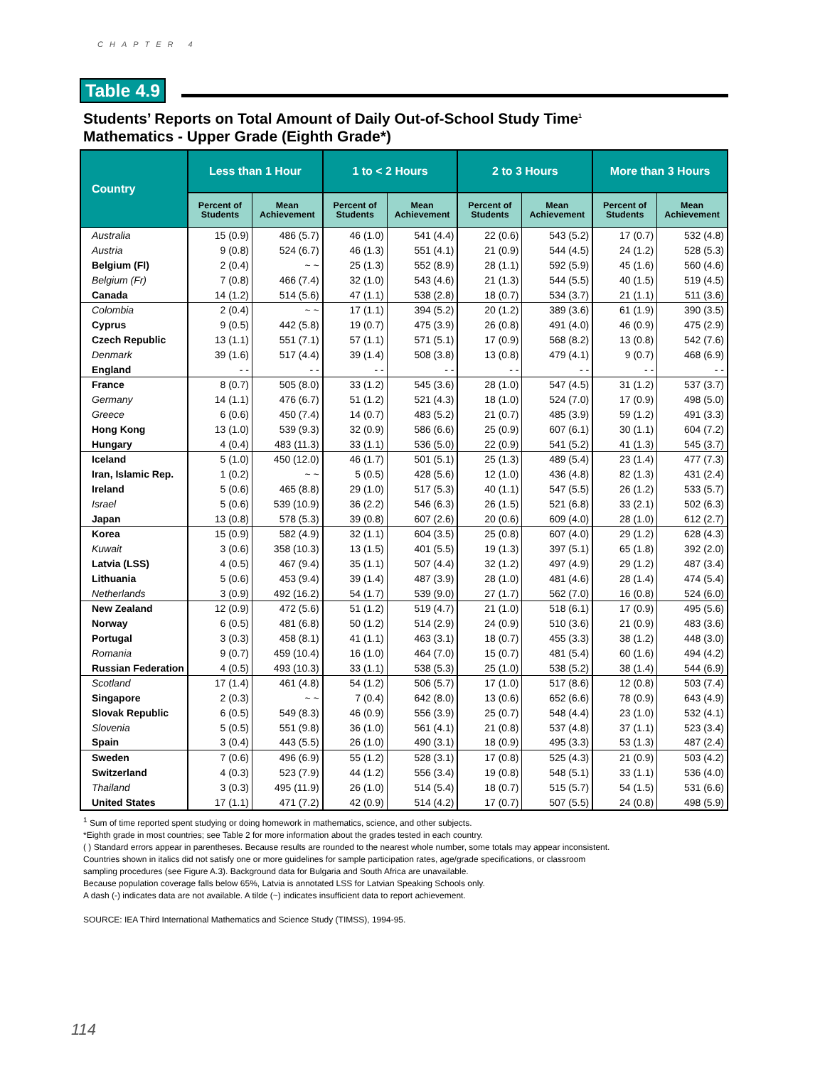CHAPTER 4
Table 4.9
Students’ Reports on Total Amount of Daily Out-of-School Study Time<sup>1</sup>
Mathematics - Upper Grade (Eighth Grade*)
| Country | Less than 1 Hour | | 1 to < 2 Hours | | 2 to 3 Hours | | More than 3 Hours | |
| --- | --- | --- | --- | --- | --- | --- | --- | --- |
| | Percent of Students | Mean Achievement | Percent of Students | Mean Achievement | Percent of Students | Mean Achievement | Percent of Students | Mean Achievement |
| Australia | 15 (0.9) | 486 (5.7) | 46 (1.0) | 541 (4.4) | 22 (0.6) | 543 (5.2) | 17 (0.7) | 532 (4.8) |
| Austria | 9 (0.8) | 524 (6.7) | 46 (1.3) | 551 (4.1) | 21 (0.9) | 544 (4.5) | 24 (1.2) | 528 (5.3) |
| Belgium (Fl) | 2 (0.4) | ~ ~ | 25 (1.3) | 552 (8.9) | 28 (1.1) | 592 (5.9) | 45 (1.6) | 560 (4.6) |
| Belgium (Fr) | 7 (0.8) | 466 (7.4) | 32 (1.0) | 543 (4.6) | 21 (1.3) | 544 (5.5) | 40 (1.5) | 519 (4.5) |
| Canada | 14 (1.2) | 514 (5.6) | 47 (1.1) | 538 (2.8) | 18 (0.7) | 534 (3.7) | 21 (1.1) | 511 (3.6) |
| Colombia | 2 (0.4) | ~ ~ | 17 (1.1) | 394 (5.2) | 20 (1.2) | 389 (3.6) | 61 (1.9) | 390 (3.5) |
| Cyprus | 9 (0.5) | 442 (5.8) | 19 (0.7) | 475 (3.9) | 26 (0.8) | 491 (4.0) | 46 (0.9) | 475 (2.9) |
| Czech Republic | 13 (1.1) | 551 (7.1) | 57 (1.1) | 571 (5.1) | 17 (0.9) | 568 (8.2) | 13 (0.8) | 542 (7.6) |
| Denmark | 39 (1.6) | 517 (4.4) | 39 (1.4) | 508 (3.8) | 13 (0.8) | 479 (4.1) | 9 (0.7) | 468 (6.9) |
| England | - - | - - | - - | - - | - - | - - | - - | - - |
| France | 8 (0.7) | 505 (8.0) | 33 (1.2) | 545 (3.6) | 28 (1.0) | 547 (4.5) | 31 (1.2) | 537 (3.7) |
| Germany | 14 (1.1) | 476 (6.7) | 51 (1.2) | 521 (4.3) | 18 (1.0) | 524 (7.0) | 17 (0.9) | 498 (5.0) |
| Greece | 6 (0.6) | 450 (7.4) | 14 (0.7) | 483 (5.2) | 21 (0.7) | 485 (3.9) | 59 (1.2) | 491 (3.3) |
| Hong Kong | 13 (1.0) | 539 (9.3) | 32 (0.9) | 586 (6.6) | 25 (0.9) | 607 (6.1) | 30 (1.1) | 604 (7.2) |
| Hungary | 4 (0.4) | 483 (11.3) | 33 (1.1) | 536 (5.0) | 22 (0.9) | 541 (5.2) | 41 (1.3) | 545 (3.7) |
| Iceland | 5 (1.0) | 450 (12.0) | 46 (1.7) | 501 (5.1) | 25 (1.3) | 489 (5.4) | 23 (1.4) | 477 (7.3) |
| Iran, Islamic Rep. | 1 (0.2) | ~ ~ | 5 (0.5) | 428 (5.6) | 12 (1.0) | 436 (4.8) | 82 (1.3) | 431 (2.4) |
| Ireland | 5 (0.6) | 465 (8.8) | 29 (1.0) | 517 (5.3) | 40 (1.1) | 547 (5.5) | 26 (1.2) | 533 (5.7) |
| Israel | 5 (0.6) | 539 (10.9) | 36 (2.2) | 546 (6.3) | 26 (1.5) | 521 (6.8) | 33 (2.1) | 502 (6.3) |
| Japan | 13 (0.8) | 578 (5.3) | 39 (0.8) | 607 (2.6) | 20 (0.6) | 609 (4.0) | 28 (1.0) | 612 (2.7) |
| Korea | 15 (0.9) | 582 (4.9) | 32 (1.1) | 604 (3.5) | 25 (0.8) | 607 (4.0) | 29 (1.2) | 628 (4.3) |
| Kuwait | 3 (0.6) | 358 (10.3) | 13 (1.5) | 401 (5.5) | 19 (1.3) | 397 (5.1) | 65 (1.8) | 392 (2.0) |
| Latvia (LSS) | 4 (0.5) | 467 (9.4) | 35 (1.1) | 507 (4.4) | 32 (1.2) | 497 (4.9) | 29 (1.2) | 487 (3.4) |
| Lithuania | 5 (0.6) | 453 (9.4) | 39 (1.4) | 487 (3.9) | 28 (1.0) | 481 (4.6) | 28 (1.4) | 474 (5.4) |
| Netherlands | 3 (0.9) | 492 (16.2) | 54 (1.7) | 539 (9.0) | 27 (1.7) | 562 (7.0) | 16 (0.8) | 524 (6.0) |
| New Zealand | 12 (0.9) | 472 (5.6) | 51 (1.2) | 519 (4.7) | 21 (1.0) | 518 (6.1) | 17 (0.9) | 495 (5.6) |
| Norway | 6 (0.5) | 481 (6.8) | 50 (1.2) | 514 (2.9) | 24 (0.9) | 510 (3.6) | 21 (0.9) | 483 (3.6) |
| Portugal | 3 (0.3) | 458 (8.1) | 41 (1.1) | 463 (3.1) | 18 (0.7) | 455 (3.3) | 38 (1.2) | 448 (3.0) |
| Romania | 9 (0.7) | 459 (10.4) | 16 (1.0) | 464 (7.0) | 15 (0.7) | 481 (5.4) | 60 (1.6) | 494 (4.2) |
| Russian Federation | 4 (0.5) | 493 (10.3) | 33 (1.1) | 538 (5.3) | 25 (1.0) | 538 (5.2) | 38 (1.4) | 544 (6.9) |
| Scotland | 17 (1.4) | 461 (4.8) | 54 (1.2) | 506 (5.7) | 17 (1.0) | 517 (8.6) | 12 (0.8) | 503 (7.4) |
| Singapore | 2 (0.3) | ~ ~ | 7 (0.4) | 642 (8.0) | 13 (0.6) | 652 (6.6) | 78 (0.9) | 643 (4.9) |
| Slovak Republic | 6 (0.5) | 549 (8.3) | 46 (0.9) | 556 (3.9) | 25 (0.7) | 548 (4.4) | 23 (1.0) | 532 (4.1) |
| Slovenia | 5 (0.5) | 551 (9.8) | 36 (1.0) | 561 (4.1) | 21 (0.8) | 537 (4.8) | 37 (1.1) | 523 (3.4) |
| Spain | 3 (0.4) | 443 (5.5) | 26 (1.0) | 490 (3.1) | 18 (0.9) | 495 (3.3) | 53 (1.3) | 487 (2.4) |
| Sweden | 7 (0.6) | 496 (6.9) | 55 (1.2) | 528 (3.1) | 17 (0.8) | 525 (4.3) | 21 (0.9) | 503 (4.2) |
| Switzerland | 4 (0.3) | 523 (7.9) | 44 (1.2) | 556 (3.4) | 19 (0.8) | 548 (5.1) | 33 (1.1) | 536 (4.0) |
| Thailand | 3 (0.3) | 495 (11.9) | 26 (1.0) | 514 (5.4) | 18 (0.7) | 515 (5.7) | 54 (1.5) | 531 (6.6) |
| United States | 17 (1.1) | 471 (7.2) | 42 (0.9) | 514 (4.2) | 17 (0.7) | 507 (5.5) | 24 (0.8) | 498 (5.9) |
<sup>1</sup> Sum of time reported spent studying or doing homework in mathematics, science, and other subjects.
*Eighth grade in most countries; see Table 2 for more information about the grades tested in each country.
( ) Standard errors appear in parentheses. Because results are rounded to the nearest whole number, some totals may appear inconsistent.
Countries shown in italics did not satisfy one or more guidelines for sample participation rates, age/grade specifications, or classroom
sampling procedures (see Figure A.3). Background data for Bulgaria and South Africa are unavailable.
Because population coverage falls below 65%, Latvia is annotated LSS for Latvian Speaking Schools only.
A dash (-) indicates data are not available. A tilde (~) indicates insufficient data to report achievement.
SOURCE: IEA Third International Mathematics and Science Study (TIMSS), 1994-95.
114